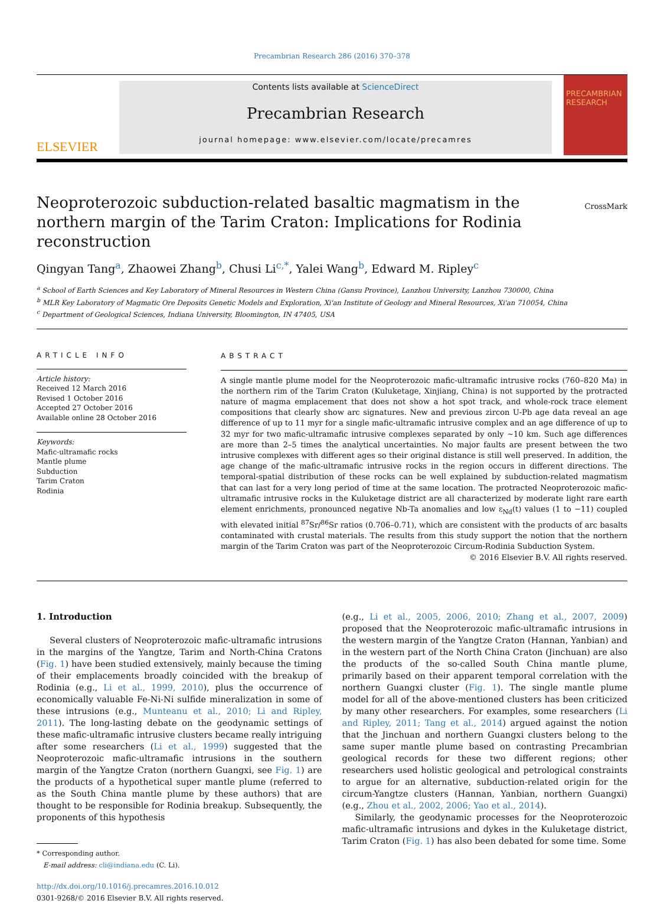Precambrian Research 286 (2016) 370–378
ELSEVIER
Contents lists available at ScienceDirect
Precambrian Research
journal homepage: www.elsevier.com/locate/precamres
PRECAMBRIAN RESEARCH
Neoproterozoic subduction-related basaltic magmatism in the northern margin of the Tarim Craton: Implications for Rodinia reconstruction CrossMark
Qingyan Tang<sup>a</sup>, Zhaowei Zhang<sup>b</sup>, Chusi Li<sup>c,*</sup>, Yalei Wang<sup>b</sup>, Edward M. Ripley<sup>c</sup>
<sup>a</sup> School of Earth Sciences and Key Laboratory of Mineral Resources in Western China (Gansu Province), Lanzhou University, Lanzhou 730000, China
<sup>b</sup> MLR Key Laboratory of Magmatic Ore Deposits Genetic Models and Exploration, Xi'an Institute of Geology and Mineral Resources, Xi'an 710054, China
<sup>c</sup> Department of Geological Sciences, Indiana University, Bloomington, IN 47405, USA
ARTICLE INFO
Article history:
Received 12 March 2016
Revised 1 October 2016
Accepted 27 October 2016
Available online 28 October 2016
Keywords:
Mafic-ultramafic rocks
Mantle plume
Subduction
Tarim Craton
Rodinia
ABSTRACT
A single mantle plume model for the Neoproterozoic mafic-ultramafic intrusive rocks (760–820 Ma) in the northern rim of the Tarim Craton (Kuluketage, Xinjiang, China) is not supported by the protracted nature of magma emplacement that does not show a hot spot track, and whole-rock trace element compositions that clearly show arc signatures. New and previous zircon U-Pb age data reveal an age difference of up to 11 myr for a single mafic-ultramafic intrusive complex and an age difference of up to 32 myr for two mafic-ultramafic intrusive complexes separated by only ~10 km. Such age differences are more than 2–5 times the analytical uncertainties. No major faults are present between the two intrusive complexes with different ages so their original distance is still well preserved. In addition, the age change of the mafic-ultramafic intrusive rocks in the region occurs in different directions. The temporal-spatial distribution of these rocks can be well explained by subduction-related magmatism that can last for a very long period of time at the same location. The protracted Neoproterozoic mafic-ultramafic intrusive rocks in the Kuluketage district are all characterized by moderate light rare earth element enrichments, pronounced negative Nb-Ta anomalies and low ε<sub>Nd</sub>(t) values (1 to −11) coupled with elevated initial <sup>87</sup>Sr/<sup>86</sup>Sr ratios (0.706–0.71), which are consistent with the products of arc basalts contaminated with crustal materials. The results from this study support the notion that the northern margin of the Tarim Craton was part of the Neoproterozoic Circum-Rodinia Subduction System.
© 2016 Elsevier B.V. All rights reserved.
1. Introduction
Several clusters of Neoproterozoic mafic-ultramafic intrusions in the margins of the Yangtze, Tarim and North-China Cratons (Fig. 1) have been studied extensively, mainly because the timing of their emplacements broadly coincided with the breakup of Rodinia (e.g., Li et al., 1999, 2010), plus the occurrence of economically valuable Fe-Ni-Ni sulfide mineralization in some of these intrusions (e.g., Munteanu et al., 2010; Li and Ripley, 2011). The long-lasting debate on the geodynamic settings of these mafic-ultramafic intrusive clusters became really intriguing after some researchers (Li et al., 1999) suggested that the Neoproterozoic mafic-ultramafic intrusions in the southern margin of the Yangtze Craton (northern Guangxi, see Fig. 1) are the products of a hypothetical super mantle plume (referred to as the South China mantle plume by these authors) that are thought to be responsible for Rodinia breakup. Subsequently, the proponents of this hypothesis
* Corresponding author.
E-mail address: cli@indiana.edu (C. Li).
http://dx.doi.org/10.1016/j.precamres.2016.10.012
0301-9268/© 2016 Elsevier B.V. All rights reserved.
(e.g., Li et al., 2005, 2006, 2010; Zhang et al., 2007, 2009) proposed that the Neoproterozoic mafic-ultramafic intrusions in the western margin of the Yangtze Craton (Hannan, Yanbian) and in the western part of the North China Craton (Jinchuan) are also the products of the so-called South China mantle plume, primarily based on their apparent temporal correlation with the northern Guangxi cluster (Fig. 1). The single mantle plume model for all of the above-mentioned clusters has been criticized by many other researchers. For examples, some researchers (Li and Ripley, 2011; Tang et al., 2014) argued against the notion that the Jinchuan and northern Guangxi clusters belong to the same super mantle plume based on contrasting Precambrian geological records for these two different regions; other researchers used holistic geological and petrological constraints to argue for an alternative, subduction-related origin for the circum-Yangtze clusters (Hannan, Yanbian, northern Guangxi) (e.g., Zhou et al., 2002, 2006; Yao et al., 2014).
Similarly, the geodynamic processes for the Neoproterozoic mafic-ultramafic intrusions and dykes in the Kuluketage district, Tarim Craton (Fig. 1) has also been debated for some time. Some